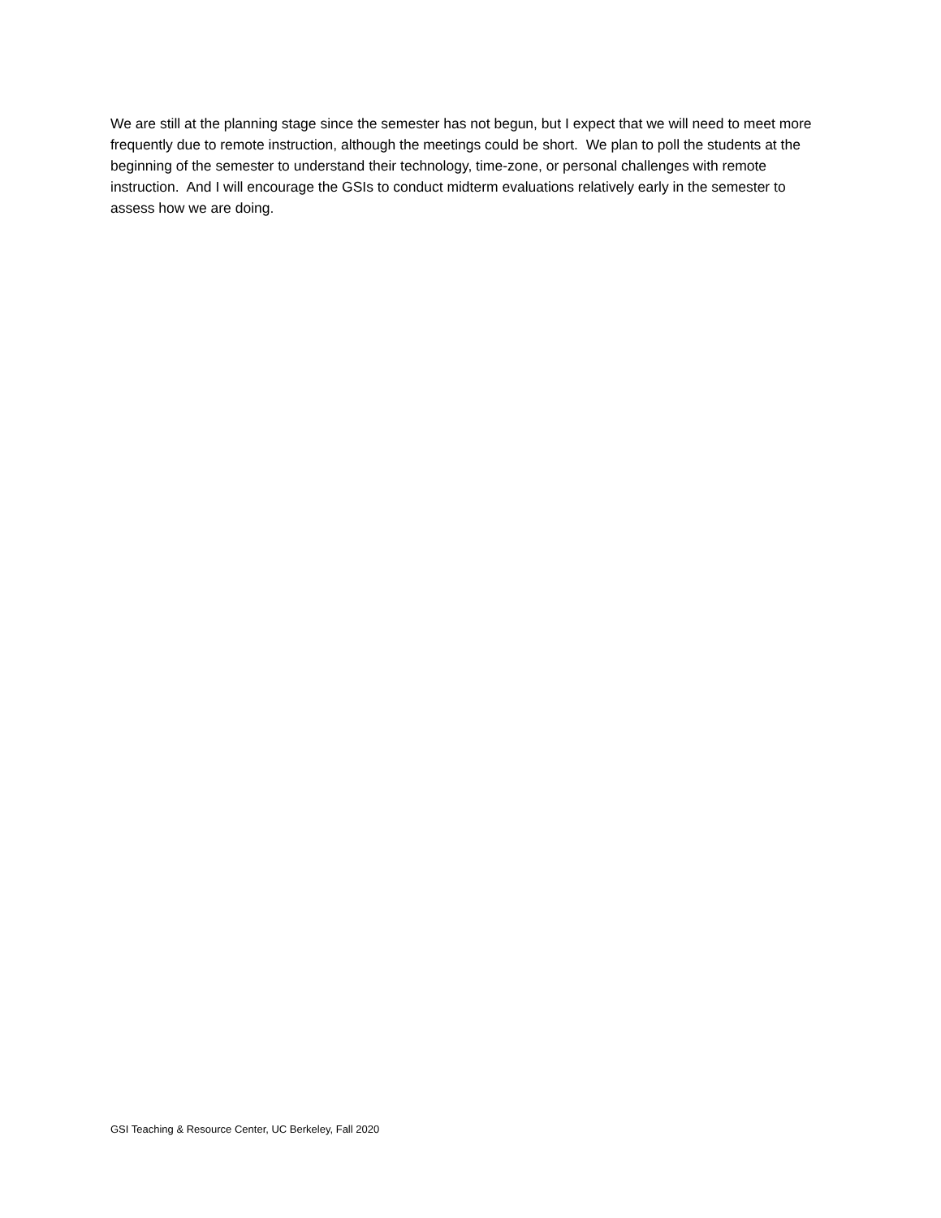We are still at the planning stage since the semester has not begun, but I expect that we will need to meet more frequently due to remote instruction, although the meetings could be short. We plan to poll the students at the beginning of the semester to understand their technology, time-zone, or personal challenges with remote instruction. And I will encourage the GSIs to conduct midterm evaluations relatively early in the semester to assess how we are doing.
GSI Teaching & Resource Center, UC Berkeley, Fall 2020